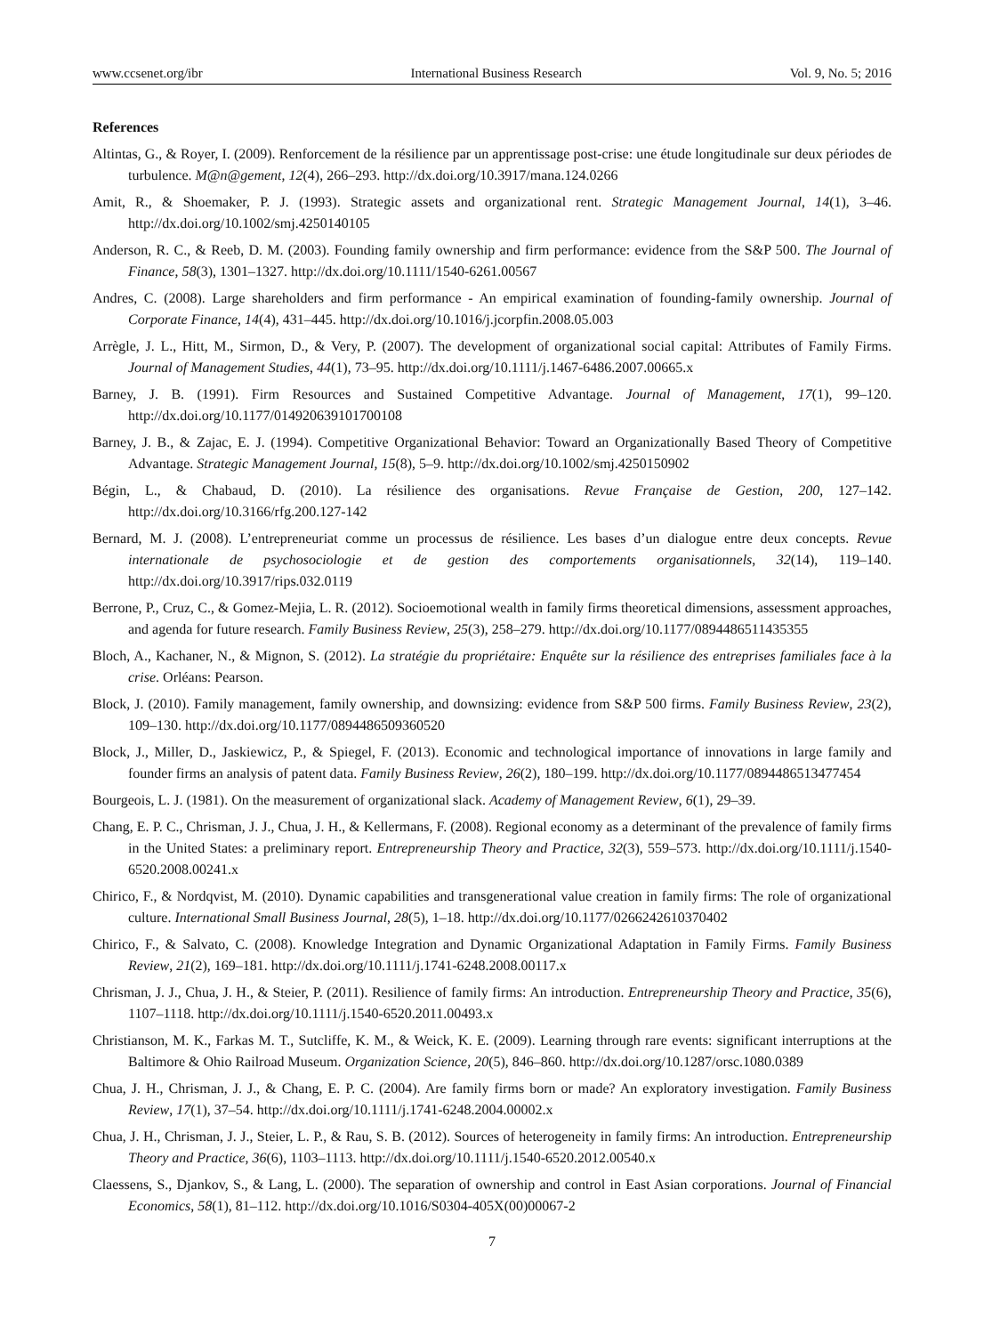www.ccsenet.org/ibr International Business Research Vol. 9, No. 5; 2016
References
Altintas, G., & Royer, I. (2009). Renforcement de la résilience par un apprentissage post-crise: une étude longitudinale sur deux périodes de turbulence. M@n@gement, 12(4), 266–293. http://dx.doi.org/10.3917/mana.124.0266
Amit, R., & Shoemaker, P. J. (1993). Strategic assets and organizational rent. Strategic Management Journal, 14(1), 3–46. http://dx.doi.org/10.1002/smj.4250140105
Anderson, R. C., & Reeb, D. M. (2003). Founding family ownership and firm performance: evidence from the S&P 500. The Journal of Finance, 58(3), 1301–1327. http://dx.doi.org/10.1111/1540-6261.00567
Andres, C. (2008). Large shareholders and firm performance - An empirical examination of founding-family ownership. Journal of Corporate Finance, 14(4), 431–445. http://dx.doi.org/10.1016/j.jcorpfin.2008.05.003
Arrègle, J. L., Hitt, M., Sirmon, D., & Very, P. (2007). The development of organizational social capital: Attributes of Family Firms. Journal of Management Studies, 44(1), 73–95. http://dx.doi.org/10.1111/j.1467-6486.2007.00665.x
Barney, J. B. (1991). Firm Resources and Sustained Competitive Advantage. Journal of Management, 17(1), 99–120. http://dx.doi.org/10.1177/014920639101700108
Barney, J. B., & Zajac, E. J. (1994). Competitive Organizational Behavior: Toward an Organizationally Based Theory of Competitive Advantage. Strategic Management Journal, 15(8), 5–9. http://dx.doi.org/10.1002/smj.4250150902
Bégin, L., & Chabaud, D. (2010). La résilience des organisations. Revue Française de Gestion, 200, 127–142. http://dx.doi.org/10.3166/rfg.200.127-142
Bernard, M. J. (2008). L’entrepreneuriat comme un processus de résilience. Les bases d’un dialogue entre deux concepts. Revue internationale de psychosociologie et de gestion des comportements organisationnels, 32(14), 119–140. http://dx.doi.org/10.3917/rips.032.0119
Berrone, P., Cruz, C., & Gomez-Mejia, L. R. (2012). Socioemotional wealth in family firms theoretical dimensions, assessment approaches, and agenda for future research. Family Business Review, 25(3), 258–279. http://dx.doi.org/10.1177/0894486511435355
Bloch, A., Kachaner, N., & Mignon, S. (2012). La stratégie du propriétaire: Enquête sur la résilience des entreprises familiales face à la crise. Orléans: Pearson.
Block, J. (2010). Family management, family ownership, and downsizing: evidence from S&P 500 firms. Family Business Review, 23(2), 109–130. http://dx.doi.org/10.1177/0894486509360520
Block, J., Miller, D., Jaskiewicz, P., & Spiegel, F. (2013). Economic and technological importance of innovations in large family and founder firms an analysis of patent data. Family Business Review, 26(2), 180–199. http://dx.doi.org/10.1177/0894486513477454
Bourgeois, L. J. (1981). On the measurement of organizational slack. Academy of Management Review, 6(1), 29–39.
Chang, E. P. C., Chrisman, J. J., Chua, J. H., & Kellermans, F. (2008). Regional economy as a determinant of the prevalence of family firms in the United States: a preliminary report. Entrepreneurship Theory and Practice, 32(3), 559–573. http://dx.doi.org/10.1111/j.1540-6520.2008.00241.x
Chirico, F., & Nordqvist, M. (2010). Dynamic capabilities and transgenerational value creation in family firms: The role of organizational culture. International Small Business Journal, 28(5), 1–18. http://dx.doi.org/10.1177/0266242610370402
Chirico, F., & Salvato, C. (2008). Knowledge Integration and Dynamic Organizational Adaptation in Family Firms. Family Business Review, 21(2), 169–181. http://dx.doi.org/10.1111/j.1741-6248.2008.00117.x
Chrisman, J. J., Chua, J. H., & Steier, P. (2011). Resilience of family firms: An introduction. Entrepreneurship Theory and Practice, 35(6), 1107–1118. http://dx.doi.org/10.1111/j.1540-6520.2011.00493.x
Christianson, M. K., Farkas M. T., Sutcliffe, K. M., & Weick, K. E. (2009). Learning through rare events: significant interruptions at the Baltimore & Ohio Railroad Museum. Organization Science, 20(5), 846–860. http://dx.doi.org/10.1287/orsc.1080.0389
Chua, J. H., Chrisman, J. J., & Chang, E. P. C. (2004). Are family firms born or made? An exploratory investigation. Family Business Review, 17(1), 37–54. http://dx.doi.org/10.1111/j.1741-6248.2004.00002.x
Chua, J. H., Chrisman, J. J., Steier, L. P., & Rau, S. B. (2012). Sources of heterogeneity in family firms: An introduction. Entrepreneurship Theory and Practice, 36(6), 1103–1113. http://dx.doi.org/10.1111/j.1540-6520.2012.00540.x
Claessens, S., Djankov, S., & Lang, L. (2000). The separation of ownership and control in East Asian corporations. Journal of Financial Economics, 58(1), 81–112. http://dx.doi.org/10.1016/S0304-405X(00)00067-2
7